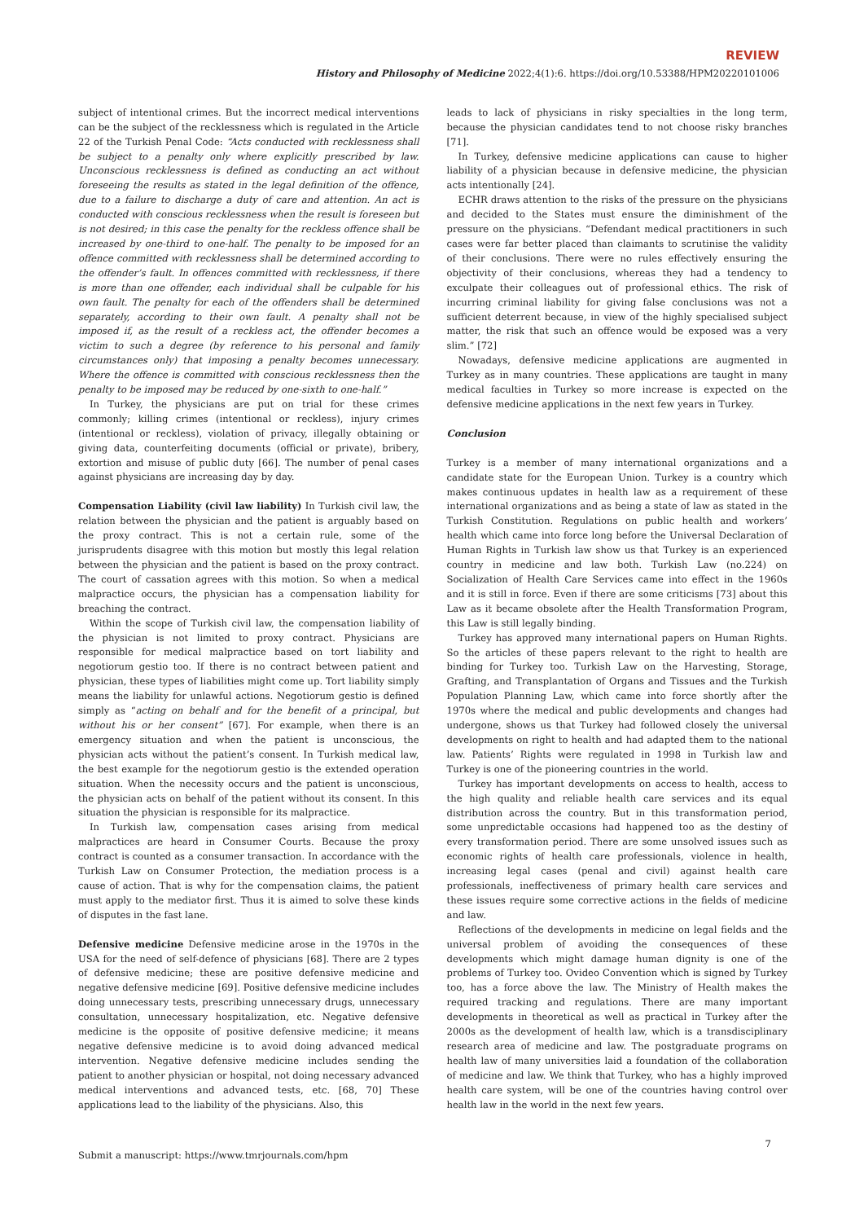REVIEW
History and Philosophy of Medicine 2022;4(1):6. https://doi.org/10.53388/HPM20220101006
subject of intentional crimes. But the incorrect medical interventions can be the subject of the recklessness which is regulated in the Article 22 of the Turkish Penal Code: “Acts conducted with recklessness shall be subject to a penalty only where explicitly prescribed by law. Unconscious recklessness is defined as conducting an act without foreseeing the results as stated in the legal definition of the offence, due to a failure to discharge a duty of care and attention. An act is conducted with conscious recklessness when the result is foreseen but is not desired; in this case the penalty for the reckless offence shall be increased by one-third to one-half. The penalty to be imposed for an offence committed with recklessness shall be determined according to the offender’s fault. In offences committed with recklessness, if there is more than one offender, each individual shall be culpable for his own fault. The penalty for each of the offenders shall be determined separately, according to their own fault. A penalty shall not be imposed if, as the result of a reckless act, the offender becomes a victim to such a degree (by reference to his personal and family circumstances only) that imposing a penalty becomes unnecessary. Where the offence is committed with conscious recklessness then the penalty to be imposed may be reduced by one-sixth to one-half.”
In Turkey, the physicians are put on trial for these crimes commonly; killing crimes (intentional or reckless), injury crimes (intentional or reckless), violation of privacy, illegally obtaining or giving data, counterfeiting documents (official or private), bribery, extortion and misuse of public duty [66]. The number of penal cases against physicians are increasing day by day.
Compensation Liability (civil law liability) In Turkish civil law, the relation between the physician and the patient is arguably based on the proxy contract. This is not a certain rule, some of the jurisprudents disagree with this motion but mostly this legal relation between the physician and the patient is based on the proxy contract. The court of cassation agrees with this motion. So when a medical malpractice occurs, the physician has a compensation liability for breaching the contract.
Within the scope of Turkish civil law, the compensation liability of the physician is not limited to proxy contract. Physicians are responsible for medical malpractice based on tort liability and negotiorum gestio too. If there is no contract between patient and physician, these types of liabilities might come up. Tort liability simply means the liability for unlawful actions. Negotiorum gestio is defined simply as “acting on behalf and for the benefit of a principal, but without his or her consent” [67]. For example, when there is an emergency situation and when the patient is unconscious, the physician acts without the patient’s consent. In Turkish medical law, the best example for the negotiorum gestio is the extended operation situation. When the necessity occurs and the patient is unconscious, the physician acts on behalf of the patient without its consent. In this situation the physician is responsible for its malpractice.
In Turkish law, compensation cases arising from medical malpractices are heard in Consumer Courts. Because the proxy contract is counted as a consumer transaction. In accordance with the Turkish Law on Consumer Protection, the mediation process is a cause of action. That is why for the compensation claims, the patient must apply to the mediator first. Thus it is aimed to solve these kinds of disputes in the fast lane.
Defensive medicine Defensive medicine arose in the 1970s in the USA for the need of self-defence of physicians [68]. There are 2 types of defensive medicine; these are positive defensive medicine and negative defensive medicine [69]. Positive defensive medicine includes doing unnecessary tests, prescribing unnecessary drugs, unnecessary consultation, unnecessary hospitalization, etc. Negative defensive medicine is the opposite of positive defensive medicine; it means negative defensive medicine is to avoid doing advanced medical intervention. Negative defensive medicine includes sending the patient to another physician or hospital, not doing necessary advanced medical interventions and advanced tests, etc. [68, 70] These applications lead to the liability of the physicians. Also, this
leads to lack of physicians in risky specialties in the long term, because the physician candidates tend to not choose risky branches [71].
In Turkey, defensive medicine applications can cause to higher liability of a physician because in defensive medicine, the physician acts intentionally [24].
ECHR draws attention to the risks of the pressure on the physicians and decided to the States must ensure the diminishment of the pressure on the physicians. “Defendant medical practitioners in such cases were far better placed than claimants to scrutinise the validity of their conclusions. There were no rules effectively ensuring the objectivity of their conclusions, whereas they had a tendency to exculpate their colleagues out of professional ethics. The risk of incurring criminal liability for giving false conclusions was not a sufficient deterrent because, in view of the highly specialised subject matter, the risk that such an offence would be exposed was a very slim.” [72]
Nowadays, defensive medicine applications are augmented in Turkey as in many countries. These applications are taught in many medical faculties in Turkey so more increase is expected on the defensive medicine applications in the next few years in Turkey.
Conclusion
Turkey is a member of many international organizations and a candidate state for the European Union. Turkey is a country which makes continuous updates in health law as a requirement of these international organizations and as being a state of law as stated in the Turkish Constitution. Regulations on public health and workers’ health which came into force long before the Universal Declaration of Human Rights in Turkish law show us that Turkey is an experienced country in medicine and law both. Turkish Law (no.224) on Socialization of Health Care Services came into effect in the 1960s and it is still in force. Even if there are some criticisms [73] about this Law as it became obsolete after the Health Transformation Program, this Law is still legally binding.
Turkey has approved many international papers on Human Rights. So the articles of these papers relevant to the right to health are binding for Turkey too. Turkish Law on the Harvesting, Storage, Grafting, and Transplantation of Organs and Tissues and the Turkish Population Planning Law, which came into force shortly after the 1970s where the medical and public developments and changes had undergone, shows us that Turkey had followed closely the universal developments on right to health and had adapted them to the national law. Patients’ Rights were regulated in 1998 in Turkish law and Turkey is one of the pioneering countries in the world.
Turkey has important developments on access to health, access to the high quality and reliable health care services and its equal distribution across the country. But in this transformation period, some unpredictable occasions had happened too as the destiny of every transformation period. There are some unsolved issues such as economic rights of health care professionals, violence in health, increasing legal cases (penal and civil) against health care professionals, ineffectiveness of primary health care services and these issues require some corrective actions in the fields of medicine and law.
Reflections of the developments in medicine on legal fields and the universal problem of avoiding the consequences of these developments which might damage human dignity is one of the problems of Turkey too. Ovideo Convention which is signed by Turkey too, has a force above the law. The Ministry of Health makes the required tracking and regulations. There are many important developments in theoretical as well as practical in Turkey after the 2000s as the development of health law, which is a transdisciplinary research area of medicine and law. The postgraduate programs on health law of many universities laid a foundation of the collaboration of medicine and law. We think that Turkey, who has a highly improved health care system, will be one of the countries having control over health law in the world in the next few years.
Submit a manuscript: https://www.tmrjournals.com/hpm 7